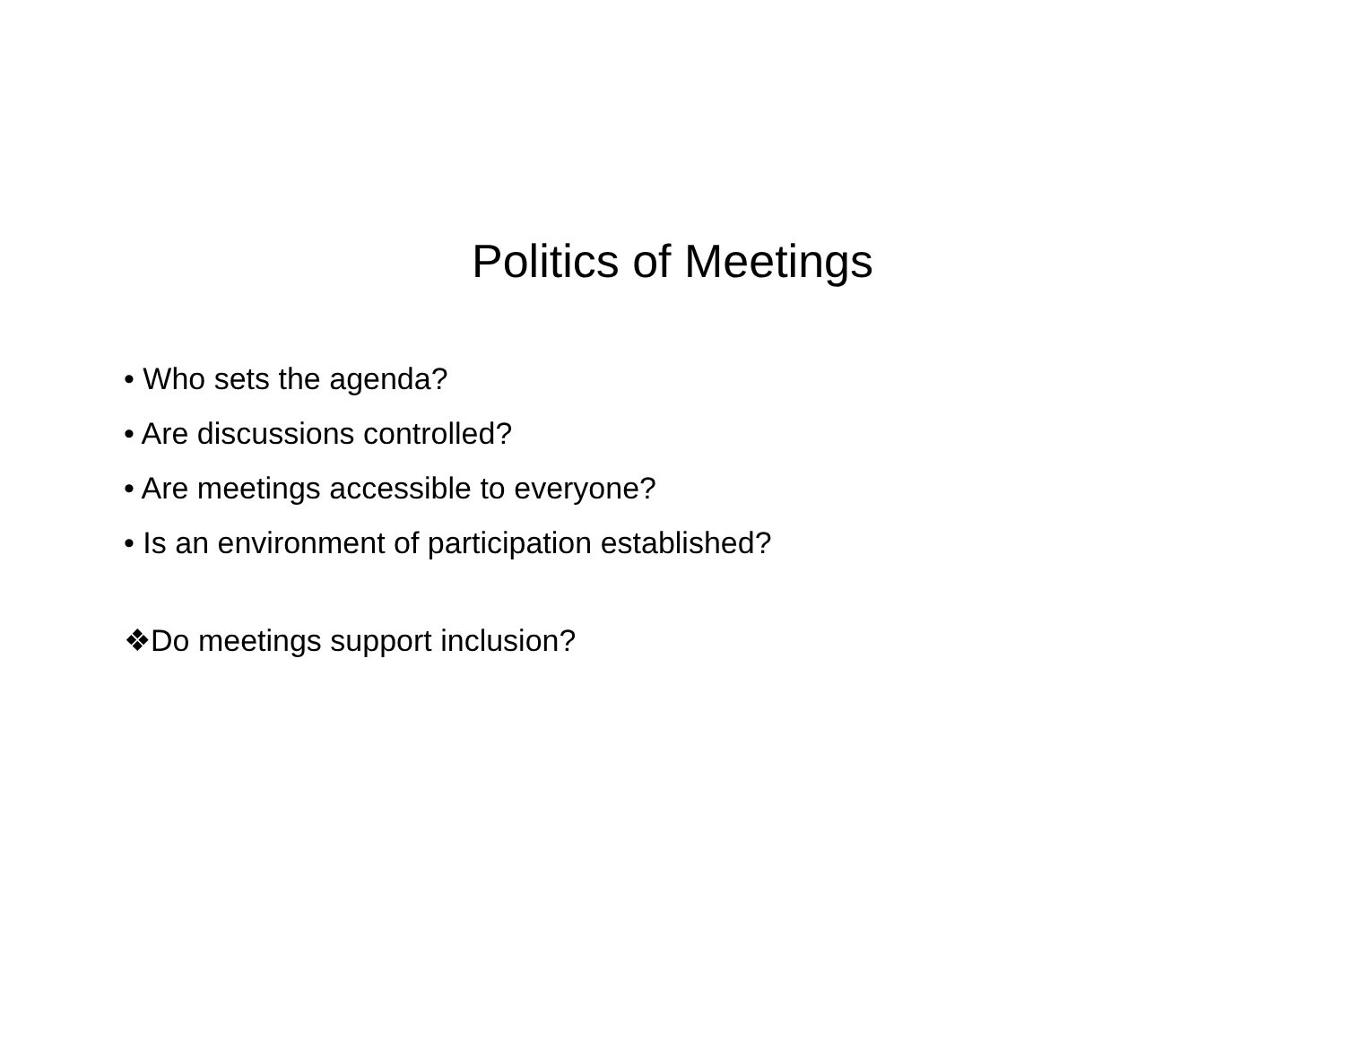Politics of Meetings
• Who sets the agenda?
• Are discussions controlled?
• Are meetings accessible to everyone?
• Is an environment of participation established?
❖Do meetings support inclusion?